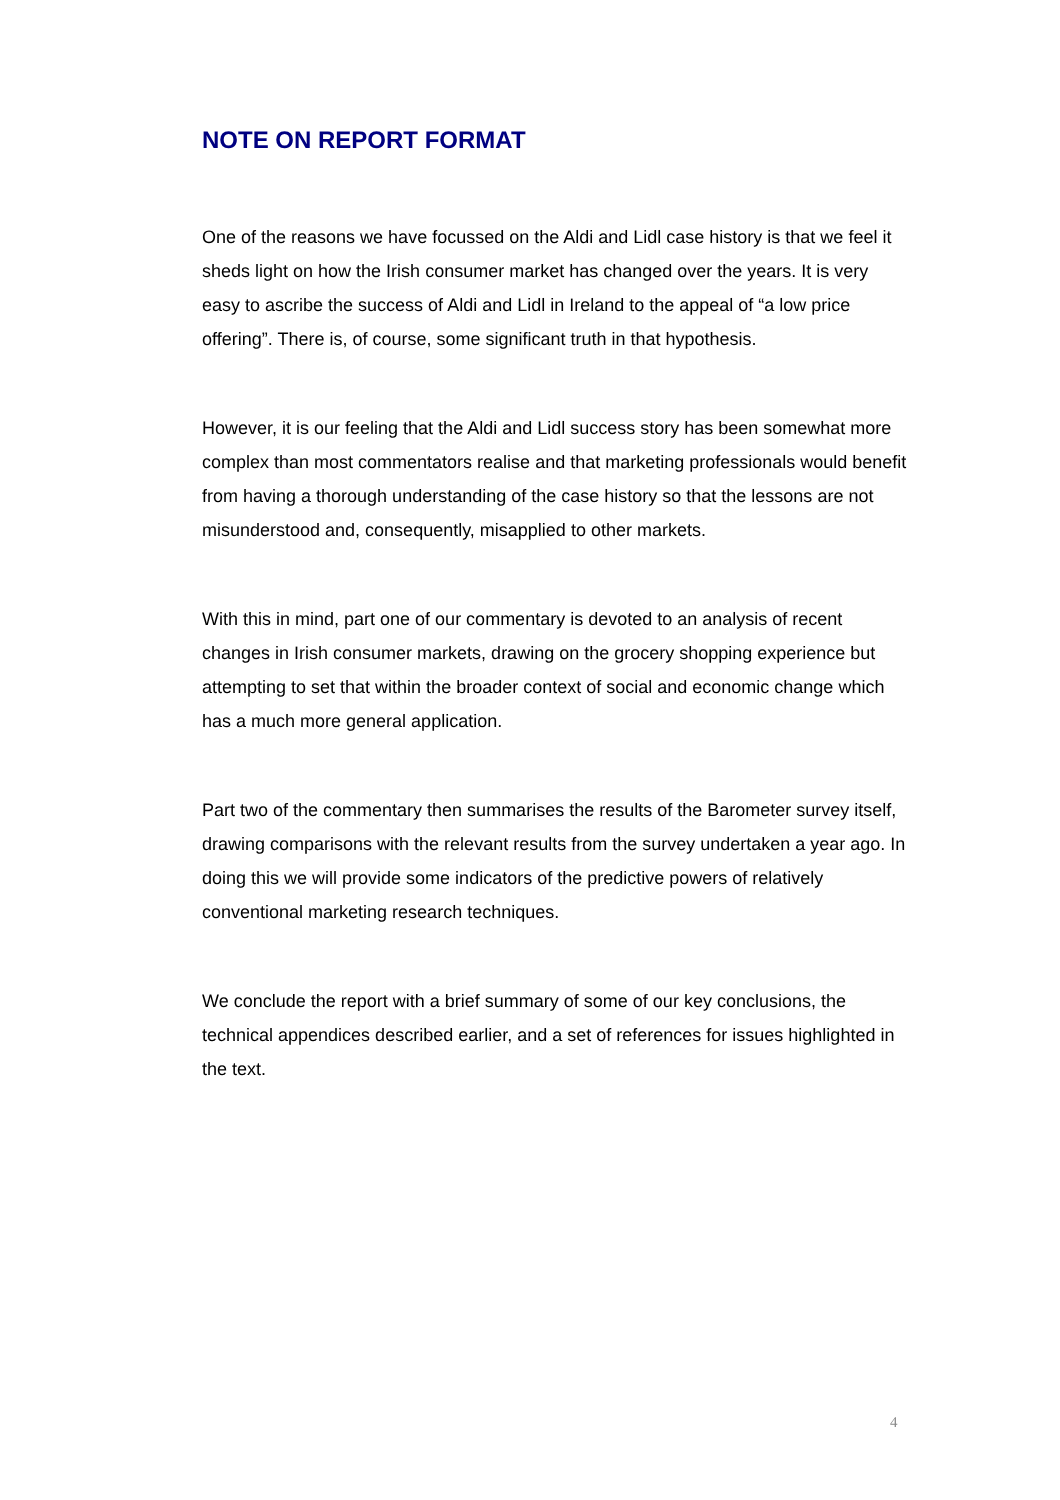NOTE ON REPORT FORMAT
One of the reasons we have focussed on the Aldi and Lidl case history is that we feel it sheds light on how the Irish consumer market has changed over the years. It is very easy to ascribe the success of Aldi and Lidl in Ireland to the appeal of “a low price offering”. There is, of course, some significant truth in that hypothesis.
However, it is our feeling that the Aldi and Lidl success story has been somewhat more complex than most commentators realise and that marketing professionals would benefit from having a thorough understanding of the case history so that the lessons are not misunderstood and, consequently, misapplied to other markets.
With this in mind, part one of our commentary is devoted to an analysis of recent changes in Irish consumer markets, drawing on the grocery shopping experience but attempting to set that within the broader context of social and economic change which has a much more general application.
Part two of the commentary then summarises the results of the Barometer survey itself, drawing comparisons with the relevant results from the survey undertaken a year ago. In doing this we will provide some indicators of the predictive powers of relatively conventional marketing research techniques.
We conclude the report with a brief summary of some of our key conclusions, the technical appendices described earlier, and a set of references for issues highlighted in the text.
4